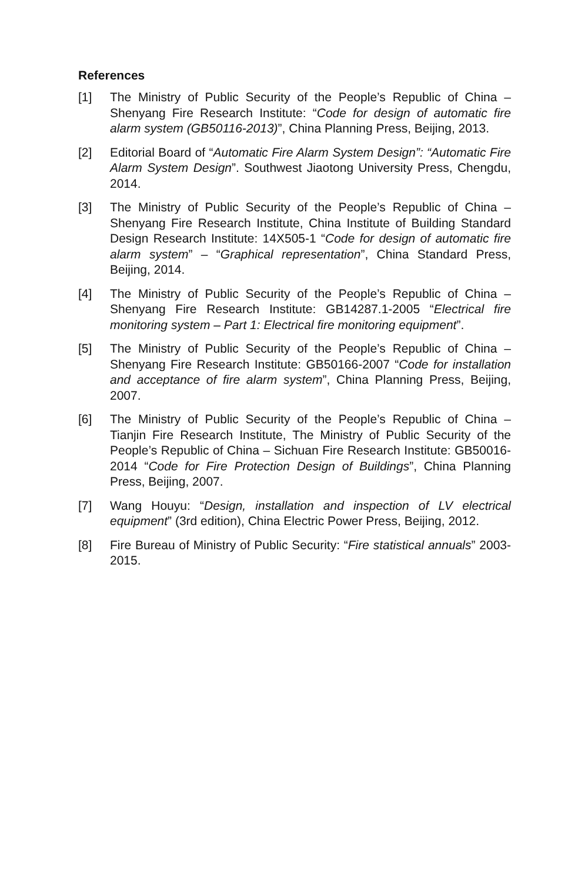References
[1] The Ministry of Public Security of the People’s Republic of China – Shenyang Fire Research Institute: “Code for design of automatic fire alarm system (GB50116-2013)”, China Planning Press, Beijing, 2013.
[2] Editorial Board of “Automatic Fire Alarm System Design”: “Automatic Fire Alarm System Design”. Southwest Jiaotong University Press, Chengdu, 2014.
[3] The Ministry of Public Security of the People’s Republic of China – Shenyang Fire Research Institute, China Institute of Building Standard Design Research Institute: 14X505-1 “Code for design of automatic fire alarm system” – “Graphical representation”, China Standard Press, Beijing, 2014.
[4] The Ministry of Public Security of the People’s Republic of China – Shenyang Fire Research Institute: GB14287.1-2005 “Electrical fire monitoring system – Part 1: Electrical fire monitoring equipment”.
[5] The Ministry of Public Security of the People’s Republic of China – Shenyang Fire Research Institute: GB50166-2007 “Code for installation and acceptance of fire alarm system”, China Planning Press, Beijing, 2007.
[6] The Ministry of Public Security of the People’s Republic of China – Tianjin Fire Research Institute, The Ministry of Public Security of the People’s Republic of China – Sichuan Fire Research Institute: GB50016-2014 “Code for Fire Protection Design of Buildings”, China Planning Press, Beijing, 2007.
[7] Wang Houyu: “Design, installation and inspection of LV electrical equipment” (3rd edition), China Electric Power Press, Beijing, 2012.
[8] Fire Bureau of Ministry of Public Security: “Fire statistical annuals” 2003-2015.